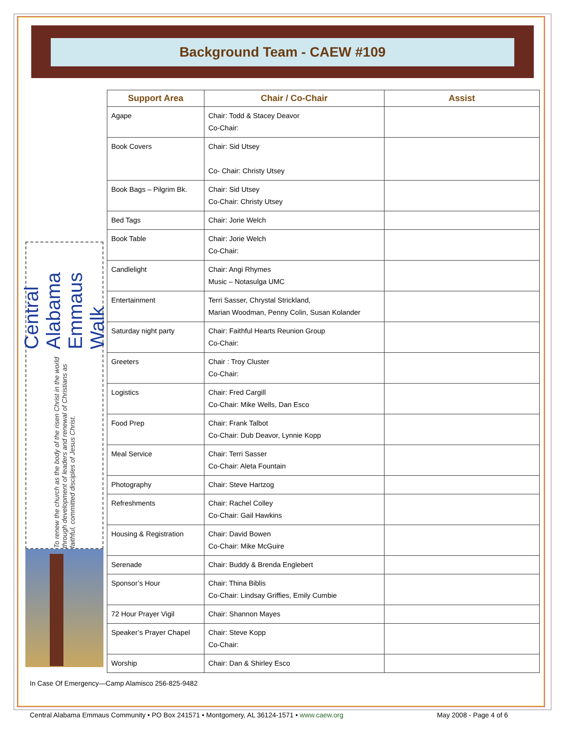Background Team - CAEW #109
Central Alabama Emmaus Walk
To renew the church as the body of the risen Christ in the world through development of leaders and renewal of Christians as faithful, committed disciples of Jesus Christ.
| Support Area | Chair / Co-Chair | Assist |
| --- | --- | --- |
| Agape | Chair: Todd & Stacey Deavor Co-Chair: | |
| Book Covers | Chair: Sid Utsey Co- Chair: Christy Utsey | |
| Book Bags – Pilgrim Bk. | Chair: Sid Utsey Co-Chair: Christy Utsey | |
| Bed Tags | Chair: Jorie Welch | |
| Book Table | Chair: Jorie Welch Co-Chair: | |
| Candlelight | Chair: Angi Rhymes Music – Notasulga UMC | |
| Entertainment | Terri Sasser, Chrystal Strickland, Marian Woodman, Penny Colin, Susan Kolander | |
| Saturday night party | Chair: Faithful Hearts Reunion Group Co-Chair: | |
| Greeters | Chair : Troy Cluster Co-Chair: | |
| Logistics | Chair: Fred Cargill Co-Chair: Mike Wells, Dan Esco | |
| Food Prep | Chair: Frank Talbot Co-Chair: Dub Deavor, Lynnie Kopp | |
| Meal Service | Chair: Terri Sasser Co-Chair: Aleta Fountain | |
| Photography | Chair: Steve Hartzog | |
| Refreshments | Chair: Rachel Colley Co-Chair: Gail Hawkins | |
| Housing & Registration | Chair: David Bowen Co-Chair: Mike McGuire | |
| Serenade | Chair: Buddy & Brenda Englebert | |
| Sponsor’s Hour | Chair: Thina Biblis Co-Chair: Lindsay Griffies, Emily Cumbie | |
| 72 Hour Prayer Vigil | Chair: Shannon Mayes | |
| Speaker’s Prayer Chapel | Chair: Steve Kopp Co-Chair: | |
| Worship | Chair: Dan & Shirley Esco | |
In Case Of Emergency—Camp Alamisco 256-825-9482
Central Alabama Emmaus Community • PO Box 241571 • Montgomery, AL 36124-1571 • www.caew.org May 2008 - Page 4 of 6